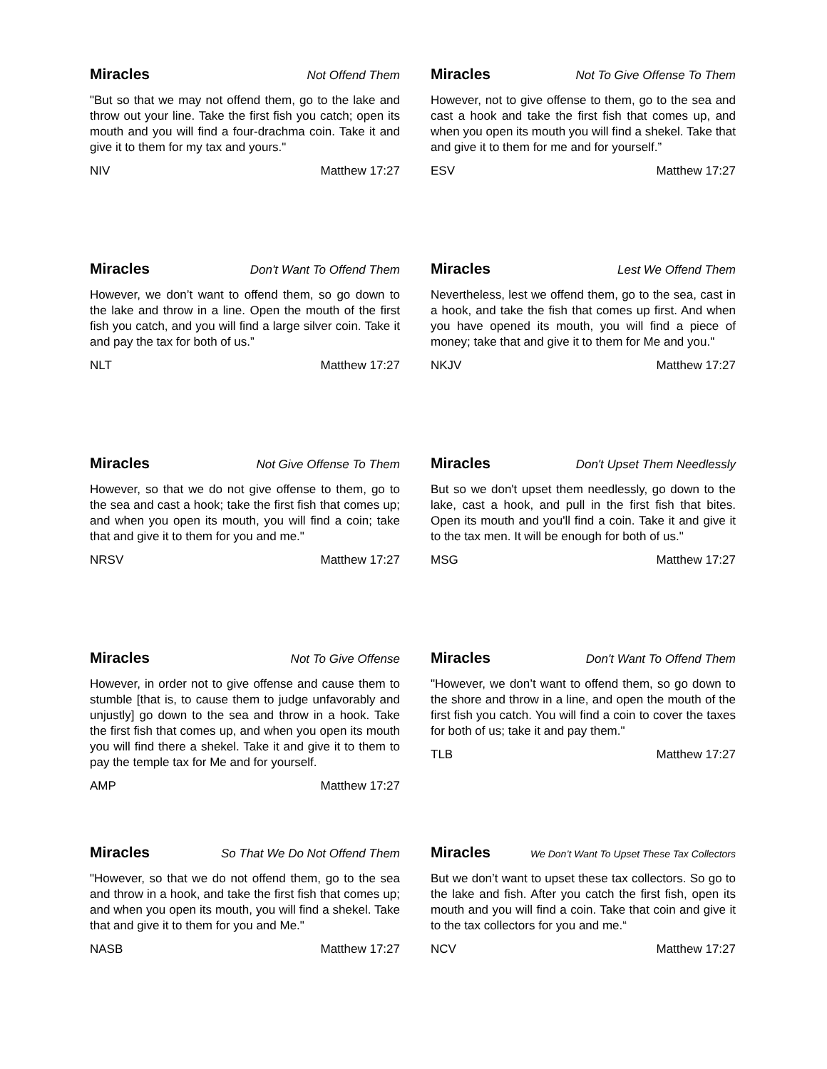Miracles Not Offend Them
"But so that we may not offend them, go to the lake and throw out your line. Take the first fish you catch; open its mouth and you will find a four-drachma coin. Take it and give it to them for my tax and yours."
NIV Matthew 17:27
Miracles Not To Give Offense To Them
However, not to give offense to them, go to the sea and cast a hook and take the first fish that comes up, and when you open its mouth you will find a shekel. Take that and give it to them for me and for yourself.”
ESV Matthew 17:27
Miracles Don't Want To Offend Them
However, we don’t want to offend them, so go down to the lake and throw in a line. Open the mouth of the first fish you catch, and you will find a large silver coin. Take it and pay the tax for both of us.”
NLT Matthew 17:27
Miracles Lest We Offend Them
Nevertheless, lest we offend them, go to the sea, cast in a hook, and take the fish that comes up first. And when you have opened its mouth, you will find a piece of money; take that and give it to them for Me and you."
NKJV Matthew 17:27
Miracles Not Give Offense To Them
However, so that we do not give offense to them, go to the sea and cast a hook; take the first fish that comes up; and when you open its mouth, you will find a coin; take that and give it to them for you and me."
NRSV Matthew 17:27
Miracles Don't Upset Them Needlessly
But so we don't upset them needlessly, go down to the lake, cast a hook, and pull in the first fish that bites. Open its mouth and you'll find a coin. Take it and give it to the tax men. It will be enough for both of us."
MSG Matthew 17:27
Miracles Not To Give Offense
However, in order not to give offense and cause them to stumble [that is, to cause them to judge unfavorably and unjustly] go down to the sea and throw in a hook. Take the first fish that comes up, and when you open its mouth you will find there a shekel. Take it and give it to them to pay the temple tax for Me and for yourself.
AMP Matthew 17:27
Miracles Don't Want To Offend Them
"However, we don’t want to offend them, so go down to the shore and throw in a line, and open the mouth of the first fish you catch. You will find a coin to cover the taxes for both of us; take it and pay them."
TLB Matthew 17:27
Miracles So That We Do Not Offend Them
"However, so that we do not offend them, go to the sea and throw in a hook, and take the first fish that comes up; and when you open its mouth, you will find a shekel. Take that and give it to them for you and Me."
NASB Matthew 17:27
Miracles We Don’t Want To Upset These Tax Collectors
But we don’t want to upset these tax collectors. So go to the lake and fish. After you catch the first fish, open its mouth and you will find a coin. Take that coin and give it to the tax collectors for you and me.“
NCV Matthew 17:27